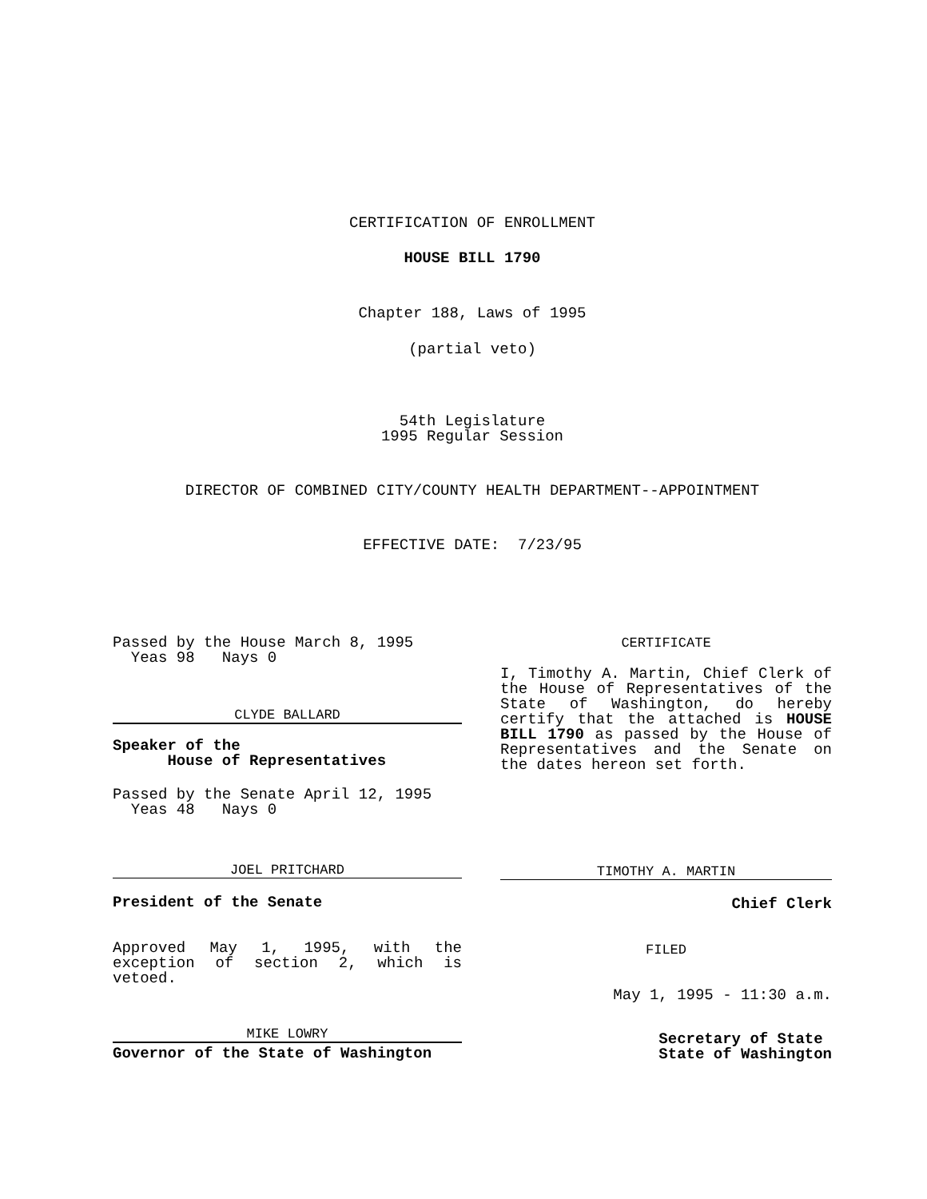CERTIFICATION OF ENROLLMENT
HOUSE BILL 1790
Chapter 188, Laws of 1995
(partial veto)
54th Legislature
1995 Regular Session
DIRECTOR OF COMBINED CITY/COUNTY HEALTH DEPARTMENT--APPOINTMENT
EFFECTIVE DATE: 7/23/95
Passed by the House March 8, 1995
Yeas 98 Nays 0
CLYDE BALLARD
Speaker of the
House of Representatives
Passed by the Senate April 12, 1995
Yeas 48 Nays 0
JOEL PRITCHARD
President of the Senate
Approved May 1, 1995, with the exception of section 2, which is vetoed.
MIKE LOWRY
Governor of the State of Washington
CERTIFICATE
I, Timothy A. Martin, Chief Clerk of the House of Representatives of the State of Washington, do hereby certify that the attached is HOUSE BILL 1790 as passed by the House of Representatives and the Senate on the dates hereon set forth.
TIMOTHY A. MARTIN
Chief Clerk
FILED
May 1, 1995 - 11:30 a.m.
Secretary of State
State of Washington